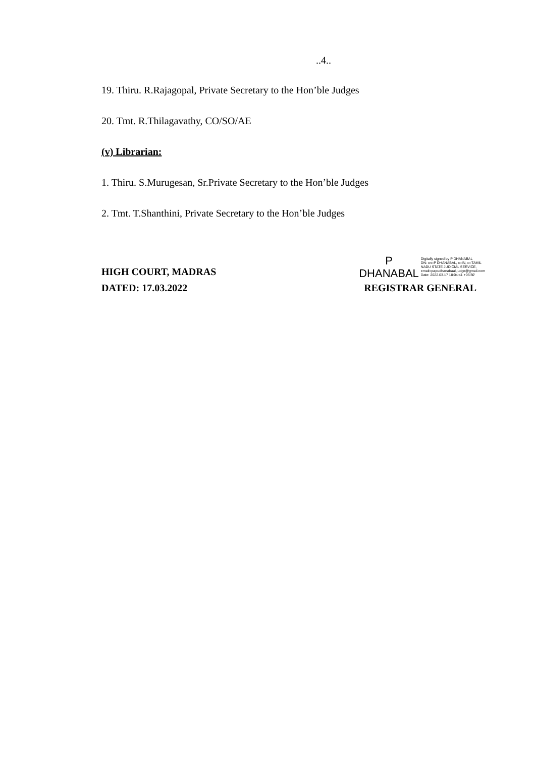..4..
19. Thiru. R.Rajagopal, Private Secretary to the Hon’ble Judges
20. Tmt. R.Thilagavathy, CO/SO/AE
(v) Librarian:
1. Thiru. S.Murugesan, Sr.Private Secretary to the Hon’ble Judges
2. Tmt. T.Shanthini, Private Secretary to the Hon’ble Judges
HIGH COURT, MADRAS
DATED: 17.03.2022
P
DHANABAL
Digitally signed by P DHANABAL
DN: cn=P DHANABAL, c=IN, o=TAMIL
NADU STATE JUDICIAL SERVICE,
email=papudhanabaal.judge@gmail.com
Date: 2022.03.17 18:04:41 +05'30'
REGISTRAR GENERAL